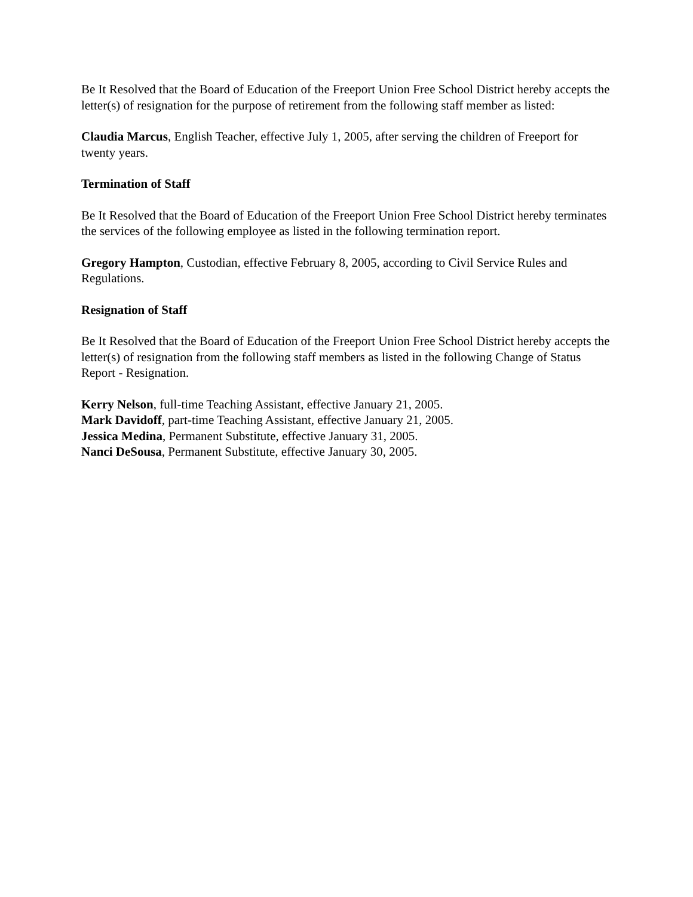Be It Resolved that the Board of Education of the Freeport Union Free School District hereby accepts the letter(s) of resignation for the purpose of retirement from the following staff member as listed:
Claudia Marcus, English Teacher, effective July 1, 2005, after serving the children of Freeport for twenty years.
Termination of Staff
Be It Resolved that the Board of Education of the Freeport Union Free School District hereby terminates the services of the following employee as listed in the following termination report.
Gregory Hampton, Custodian, effective February 8, 2005, according to Civil Service Rules and Regulations.
Resignation of Staff
Be It Resolved that the Board of Education of the Freeport Union Free School District hereby accepts the letter(s) of resignation from the following staff members as listed in the following Change of Status Report - Resignation.
Kerry Nelson, full-time Teaching Assistant, effective January 21, 2005.
Mark Davidoff, part-time Teaching Assistant, effective January 21, 2005.
Jessica Medina, Permanent Substitute, effective January 31, 2005.
Nanci DeSousa, Permanent Substitute, effective January 30, 2005.